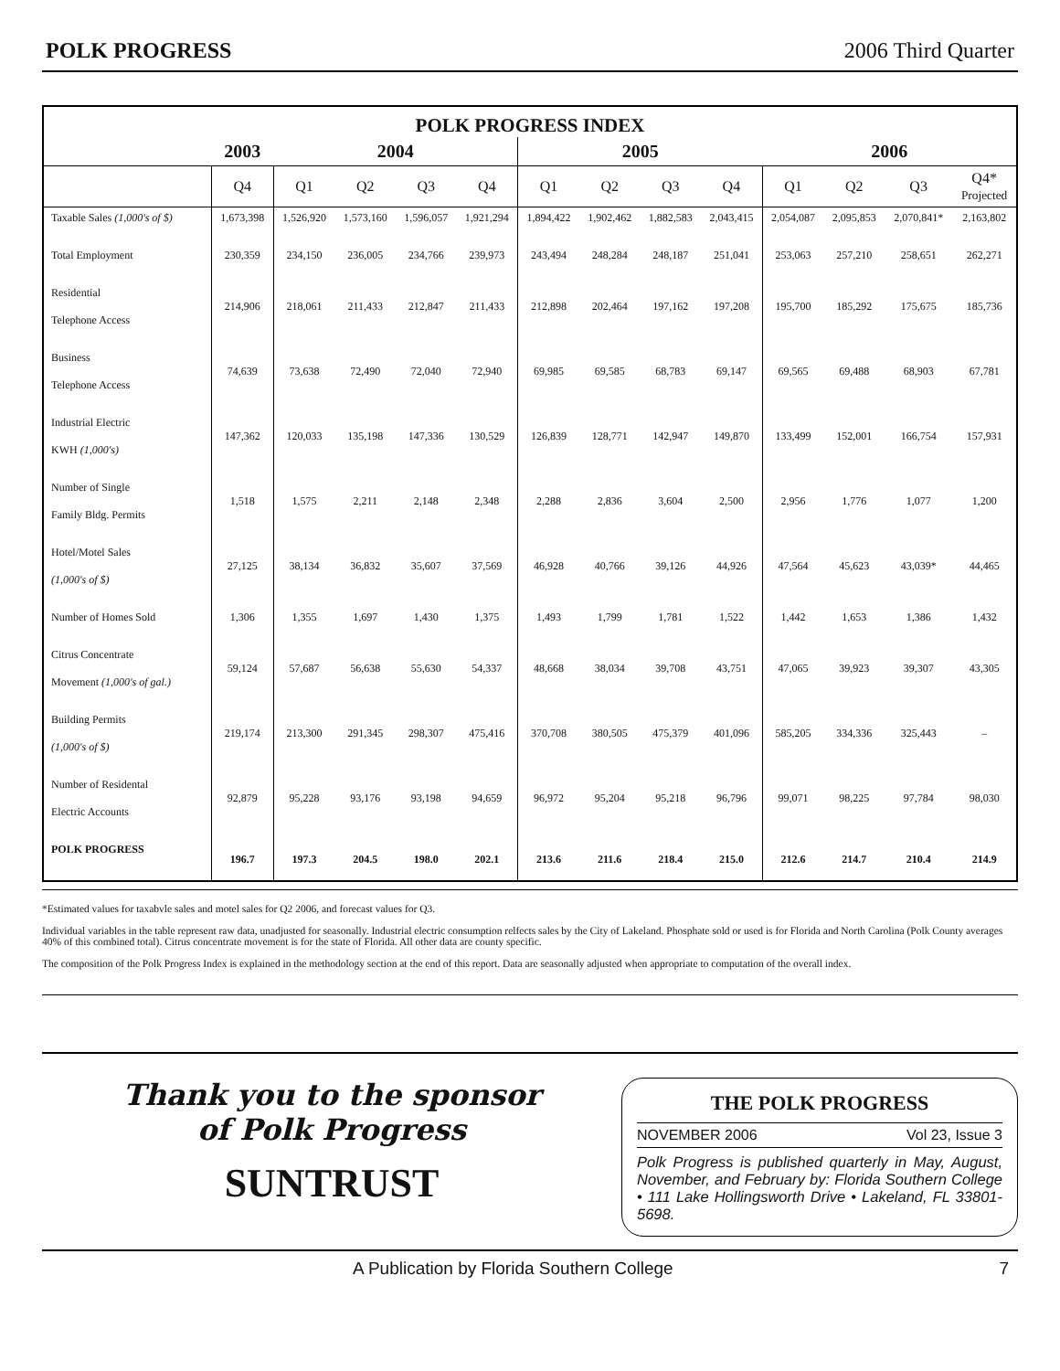POLK PROGRESS 2006 Third Quarter
| POLK PROGRESS INDEX | | | | | | | | | | | | | |
| --- | --- | --- | --- | --- | --- | --- | --- | --- | --- | --- | --- | --- | --- |
| | 2003 | 2004 | | | | 2005 | | | | 2006 | | | |
| | Q4 | Q1 | Q2 | Q3 | Q4 | Q1 | Q2 | Q3 | Q4 | Q1 | Q2 | Q3 | Q4* Projected |
| Taxable Sales (1,000's of $) | 1,673,398 | 1,526,920 | 1,573,160 | 1,596,057 | 1,921,294 | 1,894,422 | 1,902,462 | 1,882,583 | 2,043,415 | 2,054,087 | 2,095,853 | 2,070,841* | 2,163,802 |
| Total Employment | 230,359 | 234,150 | 236,005 | 234,766 | 239,973 | 243,494 | 248,284 | 248,187 | 251,041 | 253,063 | 257,210 | 258,651 | 262,271 |
| Residential Telephone Access | 214,906 | 218,061 | 211,433 | 212,847 | 211,433 | 212,898 | 202,464 | 197,162 | 197,208 | 195,700 | 185,292 | 175,675 | 185,736 |
| Business Telephone Access | 74,639 | 73,638 | 72,490 | 72,040 | 72,940 | 69,985 | 69,585 | 68,783 | 69,147 | 69,565 | 69,488 | 68,903 | 67,781 |
| Industrial Electric KWH (1,000's) | 147,362 | 120,033 | 135,198 | 147,336 | 130,529 | 126,839 | 128,771 | 142,947 | 149,870 | 133,499 | 152,001 | 166,754 | 157,931 |
| Number of Single Family Bldg. Permits | 1,518 | 1,575 | 2,211 | 2,148 | 2,348 | 2,288 | 2,836 | 3,604 | 2,500 | 2,956 | 1,776 | 1,077 | 1,200 |
| Hotel/Motel Sales (1,000's of $) | 27,125 | 38,134 | 36,832 | 35,607 | 37,569 | 46,928 | 40,766 | 39,126 | 44,926 | 47,564 | 45,623 | 43,039* | 44,465 |
| Number of Homes Sold | 1,306 | 1,355 | 1,697 | 1,430 | 1,375 | 1,493 | 1,799 | 1,781 | 1,522 | 1,442 | 1,653 | 1,386 | 1,432 |
| Citrus Concentrate Movement (1,000's of gal.) | 59,124 | 57,687 | 56,638 | 55,630 | 54,337 | 48,668 | 38,034 | 39,708 | 43,751 | 47,065 | 39,923 | 39,307 | 43,305 |
| Building Permits (1,000's of $) | 219,174 | 213,300 | 291,345 | 298,307 | 475,416 | 370,708 | 380,505 | 475,379 | 401,096 | 585,205 | 334,336 | 325,443 | – |
| Number of Residental Electric Accounts | 92,879 | 95,228 | 93,176 | 93,198 | 94,659 | 96,972 | 95,204 | 95,218 | 96,796 | 99,071 | 98,225 | 97,784 | 98,030 |
| POLK PROGRESS | 196.7 | 197.3 | 204.5 | 198.0 | 202.1 | 213.6 | 211.6 | 218.4 | 215.0 | 212.6 | 214.7 | 210.4 | 214.9 |
*Estimated values for taxabvle sales and motel sales for Q2 2006, and forecast values for Q3.
Individual variables in the table represent raw data, unadjusted for seasonally. Industrial electric consumption relfects sales by the City of Lakeland. Phosphate sold or used is for Florida and North Carolina (Polk County averages 40% of this combined total). Citrus concentrate movement is for the state of Florida. All other data are county specific.
The composition of the Polk Progress Index is explained in the methodology section at the end of this report. Data are seasonally adjusted when appropriate to computation of the overall index.
Thank you to the sponsor
of Polk Progress
SUNTRUST
THE POLK PROGRESS
NOVEMBER 2006 Vol 23, Issue 3
Polk Progress is published quarterly in May, August, November, and February by: Florida Southern College • 111 Lake Hollingsworth Drive • Lakeland, FL 33801-5698.
A Publication by Florida Southern College 7